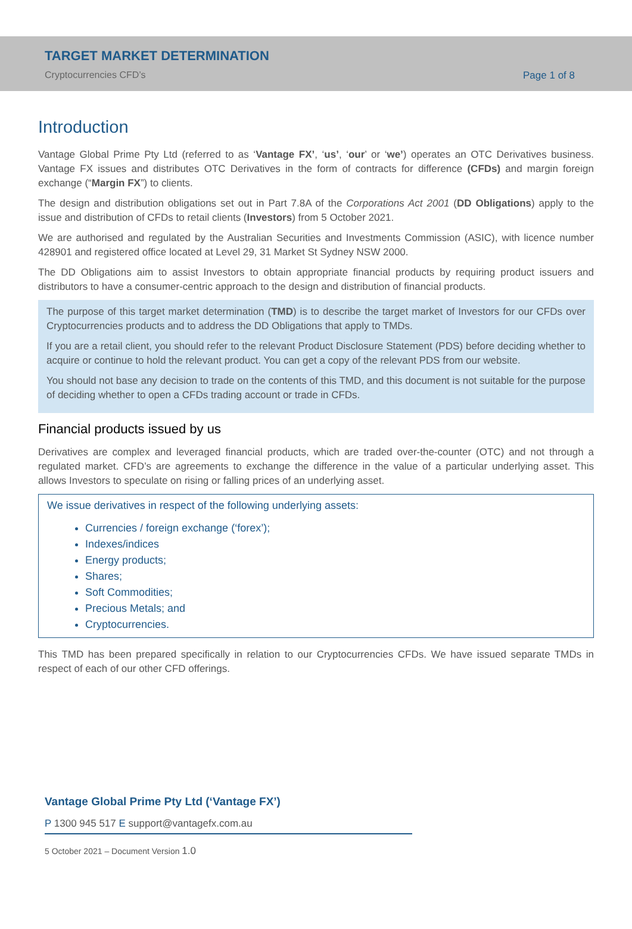TARGET MARKET DETERMINATION
Cryptocurrencies CFD’s
Page 1 of 8
Introduction
Vantage Global Prime Pty Ltd (referred to as ‘Vantage FX’, ‘us’, ‘our’ or ‘we’) operates an OTC Derivatives business. Vantage FX issues and distributes OTC Derivatives in the form of contracts for difference (CFDs) and margin foreign exchange (“Margin FX”) to clients.
The design and distribution obligations set out in Part 7.8A of the Corporations Act 2001 (DD Obligations) apply to the issue and distribution of CFDs to retail clients (Investors) from 5 October 2021.
We are authorised and regulated by the Australian Securities and Investments Commission (ASIC), with licence number 428901 and registered office located at Level 29, 31 Market St Sydney NSW 2000.
The DD Obligations aim to assist Investors to obtain appropriate financial products by requiring product issuers and distributors to have a consumer-centric approach to the design and distribution of financial products.
The purpose of this target market determination (TMD) is to describe the target market of Investors for our CFDs over Cryptocurrencies products and to address the DD Obligations that apply to TMDs.
If you are a retail client, you should refer to the relevant Product Disclosure Statement (PDS) before deciding whether to acquire or continue to hold the relevant product. You can get a copy of the relevant PDS from our website.
You should not base any decision to trade on the contents of this TMD, and this document is not suitable for the purpose of deciding whether to open a CFDs trading account or trade in CFDs.
Financial products issued by us
Derivatives are complex and leveraged financial products, which are traded over-the-counter (OTC) and not through a regulated market. CFD’s are agreements to exchange the difference in the value of a particular underlying asset. This allows Investors to speculate on rising or falling prices of an underlying asset.
We issue derivatives in respect of the following underlying assets:
Currencies / foreign exchange (‘forex’);
Indexes/indices
Energy products;
Shares;
Soft Commodities;
Precious Metals; and
Cryptocurrencies.
This TMD has been prepared specifically in relation to our Cryptocurrencies CFDs. We have issued separate TMDs in respect of each of our other CFD offerings.
Vantage Global Prime Pty Ltd (‘Vantage FX’)
P 1300 945 517 E support@vantagefx.com.au
5 October 2021 – Document Version 1.0